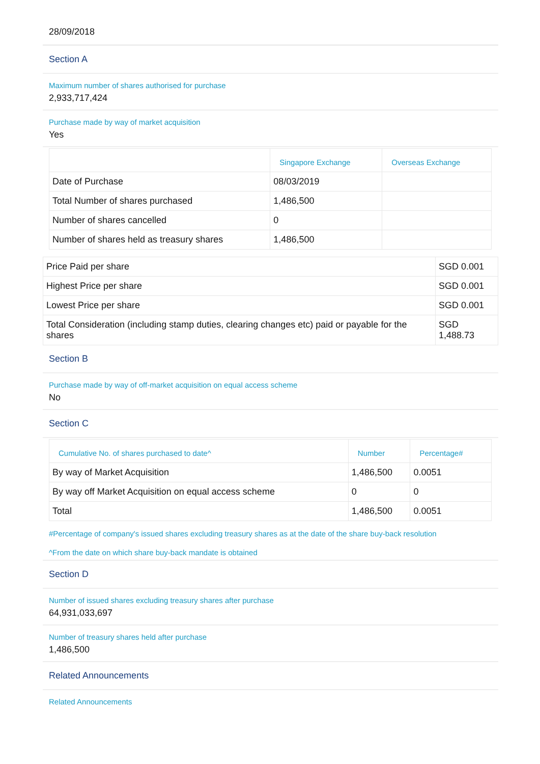28/09/2018
Section A
Maximum number of shares authorised for purchase
2,933,717,424
Purchase made by way of market acquisition
Yes
| | Singapore Exchange | Overseas Exchange |
| --- | --- | --- |
| Date of Purchase | 08/03/2019 | |
| Total Number of shares purchased | 1,486,500 | |
| Number of shares cancelled | 0 | |
| Number of shares held as treasury shares | 1,486,500 | |
| Price Paid per share | SGD 0.001 |
| Highest Price per share | SGD 0.001 |
| Lowest Price per share | SGD 0.001 |
| Total Consideration (including stamp duties, clearing changes etc) paid or payable for the shares | SGD 1,488.73 |
Section B
Purchase made by way of off-market acquisition on equal access scheme
No
Section C
| Cumulative No. of shares purchased to date^ | Number | Percentage# |
| --- | --- | --- |
| By way of Market Acquisition | 1,486,500 | 0.0051 |
| By way off Market Acquisition on equal access scheme | 0 | 0 |
| Total | 1,486,500 | 0.0051 |
#Percentage of company's issued shares excluding treasury shares as at the date of the share buy-back resolution
^From the date on which share buy-back mandate is obtained
Section D
Number of issued shares excluding treasury shares after purchase
64,931,033,697
Number of treasury shares held after purchase
1,486,500
Related Announcements
Related Announcements